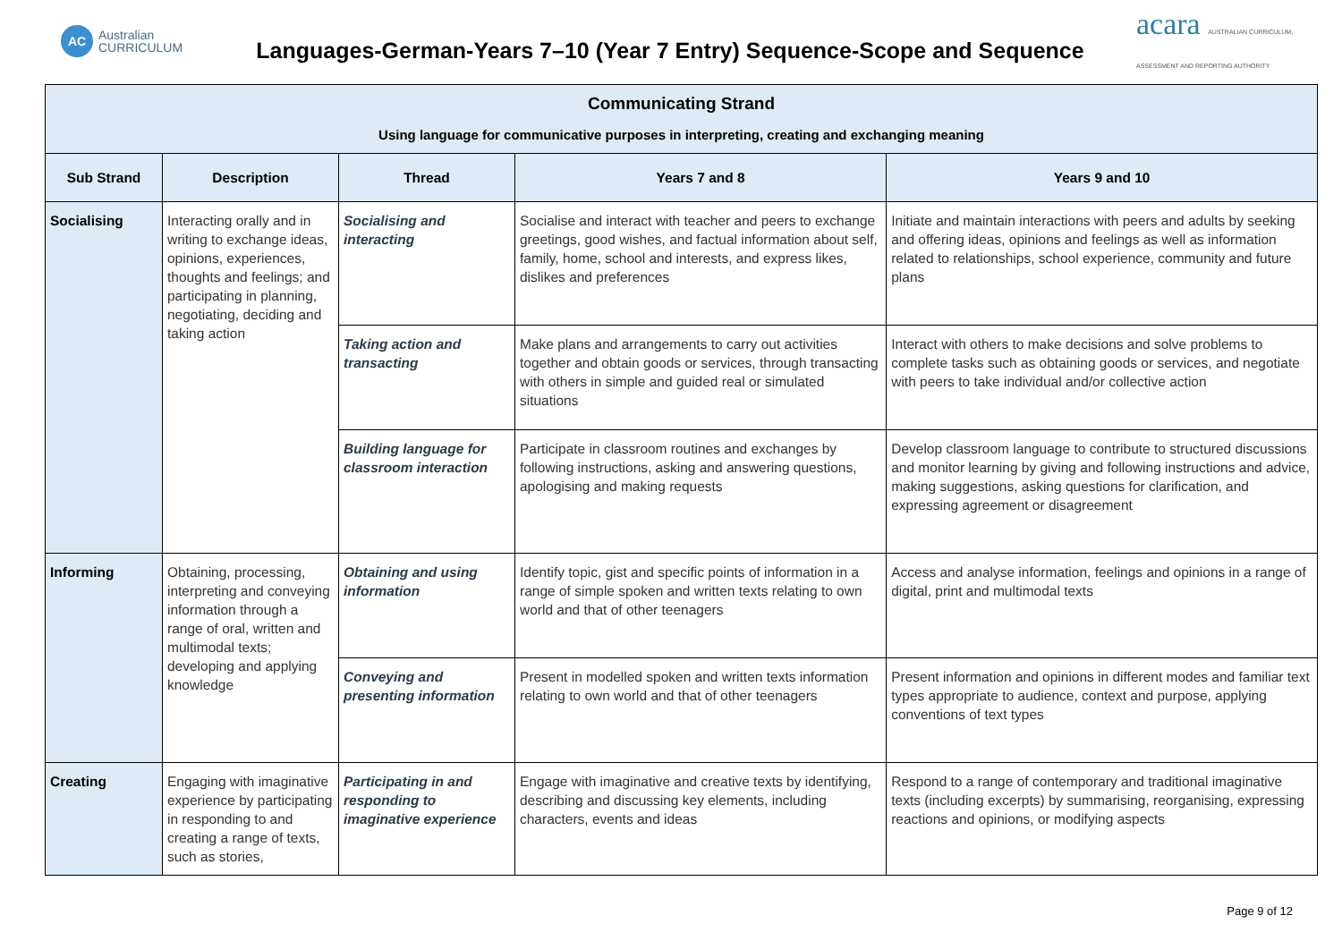AC
Australian
CURRICULUM
Languages-German-Years 7–10 (Year 7 Entry) Sequence-Scope and Sequence
acara AUSTRALIAN CURRICULUM, ASSESSMENT AND REPORTING AUTHORITY
| Communicating Strand Using language for communicative purposes in interpreting, creating and exchanging meaning | | | | |
| --- | --- | --- | --- | --- |
| Sub Strand | Description | Thread | Years 7 and 8 | Years 9 and 10 |
| Socialising | Interacting orally and in writing to exchange ideas, opinions, experiences, thoughts and feelings; and participating in planning, negotiating, deciding and taking action | Socialising and interacting | Socialise and interact with teacher and peers to exchange greetings, good wishes, and factual information about self, family, home, school and interests, and express likes, dislikes and preferences | Initiate and maintain interactions with peers and adults by seeking and offering ideas, opinions and feelings as well as information related to relationships, school experience, community and future plans |
| | | Taking action and transacting | Make plans and arrangements to carry out activities together and obtain goods or services, through transacting with others in simple and guided real or simulated situations | Interact with others to make decisions and solve problems to complete tasks such as obtaining goods or services, and negotiate with peers to take individual and/or collective action |
| | | Building language for classroom interaction | Participate in classroom routines and exchanges by following instructions, asking and answering questions, apologising and making requests | Develop classroom language to contribute to structured discussions and monitor learning by giving and following instructions and advice, making suggestions, asking questions for clarification, and expressing agreement or disagreement |
| Informing | Obtaining, processing, interpreting and conveying information through a range of oral, written and multimodal texts; developing and applying knowledge | Obtaining and using information | Identify topic, gist and specific points of information in a range of simple spoken and written texts relating to own world and that of other teenagers | Access and analyse information, feelings and opinions in a range of digital, print and multimodal texts |
| | | Conveying and presenting information | Present in modelled spoken and written texts information relating to own world and that of other teenagers | Present information and opinions in different modes and familiar text types appropriate to audience, context and purpose, applying conventions of text types |
| Creating | Engaging with imaginative experience by participating in responding to and creating a range of texts, such as stories, | Participating in and responding to imaginative experience | Engage with imaginative and creative texts by identifying, describing and discussing key elements, including characters, events and ideas | Respond to a range of contemporary and traditional imaginative texts (including excerpts) by summarising, reorganising, expressing reactions and opinions, or modifying aspects |
Page 9 of 12